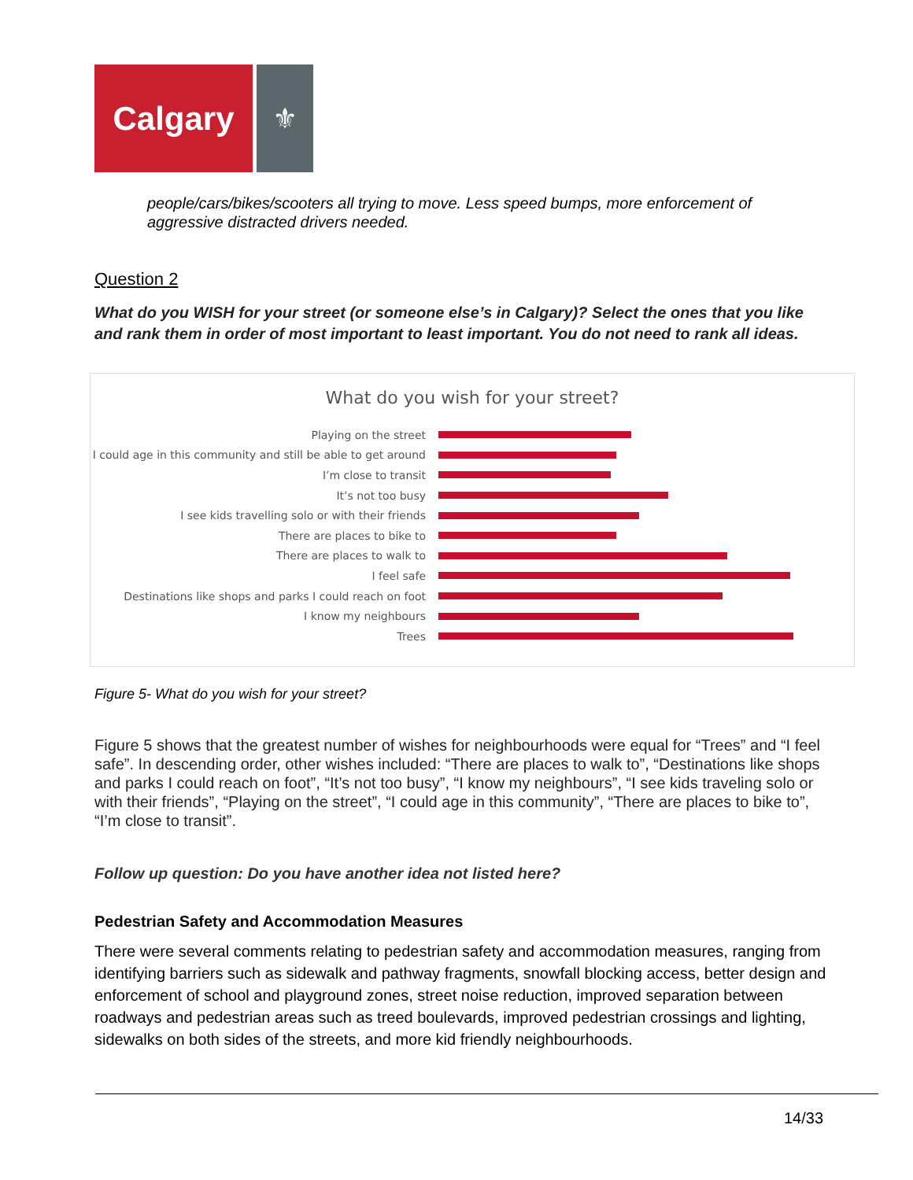Calgary
⚜
people/cars/bikes/scooters all trying to move. Less speed bumps, more enforcement of aggressive distracted drivers needed.
Question 2
What do you WISH for your street (or someone else’s in Calgary)? Select the ones that you like and rank them in order of most important to least important. You do not need to rank all ideas.
What do you wish for your street?
Playing on the street
I could age in this community and still be able to get around
I’m close to transit
It’s not too busy
I see kids travelling solo or with their friends
There are places to bike to
There are places to walk to
I feel safe
Destinations like shops and parks I could reach on foot
I know my neighbours
Trees
Figure 5- What do you wish for your street?
Figure 5 shows that the greatest number of wishes for neighbourhoods were equal for “Trees” and “I feel safe”. In descending order, other wishes included: “There are places to walk to”, “Destinations like shops and parks I could reach on foot”, “It’s not too busy”, “I know my neighbours”, “I see kids traveling solo or with their friends”, “Playing on the street”, “I could age in this community”, “There are places to bike to”, “I’m close to transit”.
Follow up question: Do you have another idea not listed here?
Pedestrian Safety and Accommodation Measures
There were several comments relating to pedestrian safety and accommodation measures, ranging from identifying barriers such as sidewalk and pathway fragments, snowfall blocking access, better design and enforcement of school and playground zones, street noise reduction, improved separation between roadways and pedestrian areas such as treed boulevards, improved pedestrian crossings and lighting, sidewalks on both sides of the streets, and more kid friendly neighbourhoods.
14/33